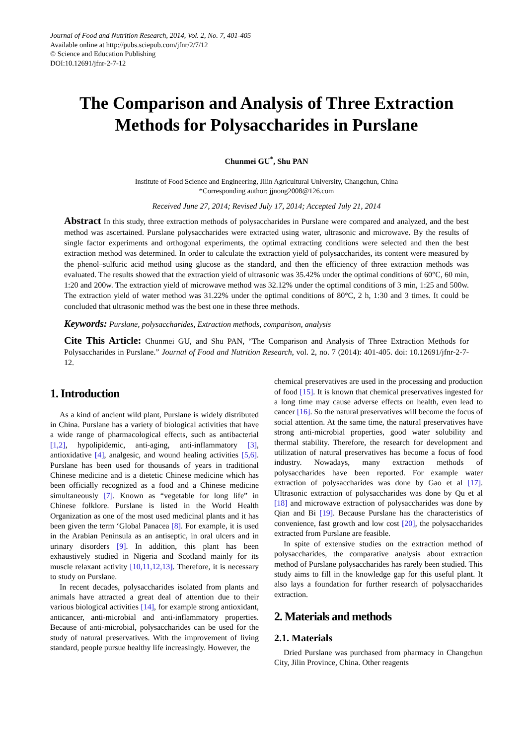Journal of Food and Nutrition Research, 2014, Vol. 2, No. 7, 401-405
Available online at http://pubs.sciepub.com/jfnr/2/7/12
© Science and Education Publishing
DOI:10.12691/jfnr-2-7-12
The Comparison and Analysis of Three Extraction Methods for Polysaccharides in Purslane
Chunmei GU<sup>*</sup>, Shu PAN
Institute of Food Science and Engineering, Jilin Agricultural University, Changchun, China
*Corresponding author: jjnong2008@126.com
Received June 27, 2014; Revised July 17, 2014; Accepted July 21, 2014
Abstract In this study, three extraction methods of polysaccharides in Purslane were compared and analyzed, and the best method was ascertained. Purslane polysaccharides were extracted using water, ultrasonic and microwave. By the results of single factor experiments and orthogonal experiments, the optimal extracting conditions were selected and then the best extraction method was determined. In order to calculate the extraction yield of polysaccharides, its content were measured by the phenol–sulfuric acid method using glucose as the standard, and then the efficiency of three extraction methods was evaluated. The results showed that the extraction yield of ultrasonic was 35.42% under the optimal conditions of 60°C, 60 min, 1:20 and 200w. The extraction yield of microwave method was 32.12% under the optimal conditions of 3 min, 1:25 and 500w. The extraction yield of water method was 31.22% under the optimal conditions of 80°C, 2 h, 1:30 and 3 times. It could be concluded that ultrasonic method was the best one in these three methods.
Keywords: Purslane, polysaccharides, Extraction methods, comparison, analysis
Cite This Article: Chunmei GU, and Shu PAN, “The Comparison and Analysis of Three Extraction Methods for Polysaccharides in Purslane.” Journal of Food and Nutrition Research, vol. 2, no. 7 (2014): 401-405. doi: 10.12691/jfnr-2-7-12.
1. Introduction
As a kind of ancient wild plant, Purslane is widely distributed in China. Purslane has a variety of biological activities that have a wide range of pharmacological effects, such as antibacterial [1,2], hypolipidemic, anti-aging, anti-inflammatory [3], antioxidative [4], analgesic, and wound healing activities [5,6]. Purslane has been used for thousands of years in traditional Chinese medicine and is a dietetic Chinese medicine which has been officially recognized as a food and a Chinese medicine simultaneously [7]. Known as “vegetable for long life” in Chinese folklore. Purslane is listed in the World Health Organization as one of the most used medicinal plants and it has been given the term ‘Global Panacea [8]. For example, it is used in the Arabian Peninsula as an antiseptic, in oral ulcers and in urinary disorders [9]. In addition, this plant has been exhaustively studied in Nigeria and Scotland mainly for its muscle relaxant activity [10,11,12,13]. Therefore, it is necessary to study on Purslane.
In recent decades, polysaccharides isolated from plants and animals have attracted a great deal of attention due to their various biological activities [14], for example strong antioxidant, anticancer, anti-microbial and anti-inflammatory properties. Because of anti-microbial, polysaccharides can be used for the study of natural preservatives. With the improvement of living standard, people pursue healthy life increasingly. However, the
chemical preservatives are used in the processing and production of food [15]. It is known that chemical preservatives ingested for a long time may cause adverse effects on health, even lead to cancer [16]. So the natural preservatives will become the focus of social attention. At the same time, the natural preservatives have strong anti-microbial properties, good water solubility and thermal stability. Therefore, the research for development and utilization of natural preservatives has become a focus of food industry. Nowadays, many extraction methods of polysaccharides have been reported. For example water extraction of polysaccharides was done by Gao et al [17]. Ultrasonic extraction of polysaccharides was done by Qu et al [18] and microwave extraction of polysaccharides was done by Qian and Bi [19]. Because Purslane has the characteristics of convenience, fast growth and low cost [20], the polysaccharides extracted from Purslane are feasible.
In spite of extensive studies on the extraction method of polysaccharides, the comparative analysis about extraction method of Purslane polysaccharides has rarely been studied. This study aims to fill in the knowledge gap for this useful plant. It also lays a foundation for further research of polysaccharides extraction.
2. Materials and methods
2.1. Materials
Dried Purslane was purchased from pharmacy in Changchun City, Jilin Province, China. Other reagents